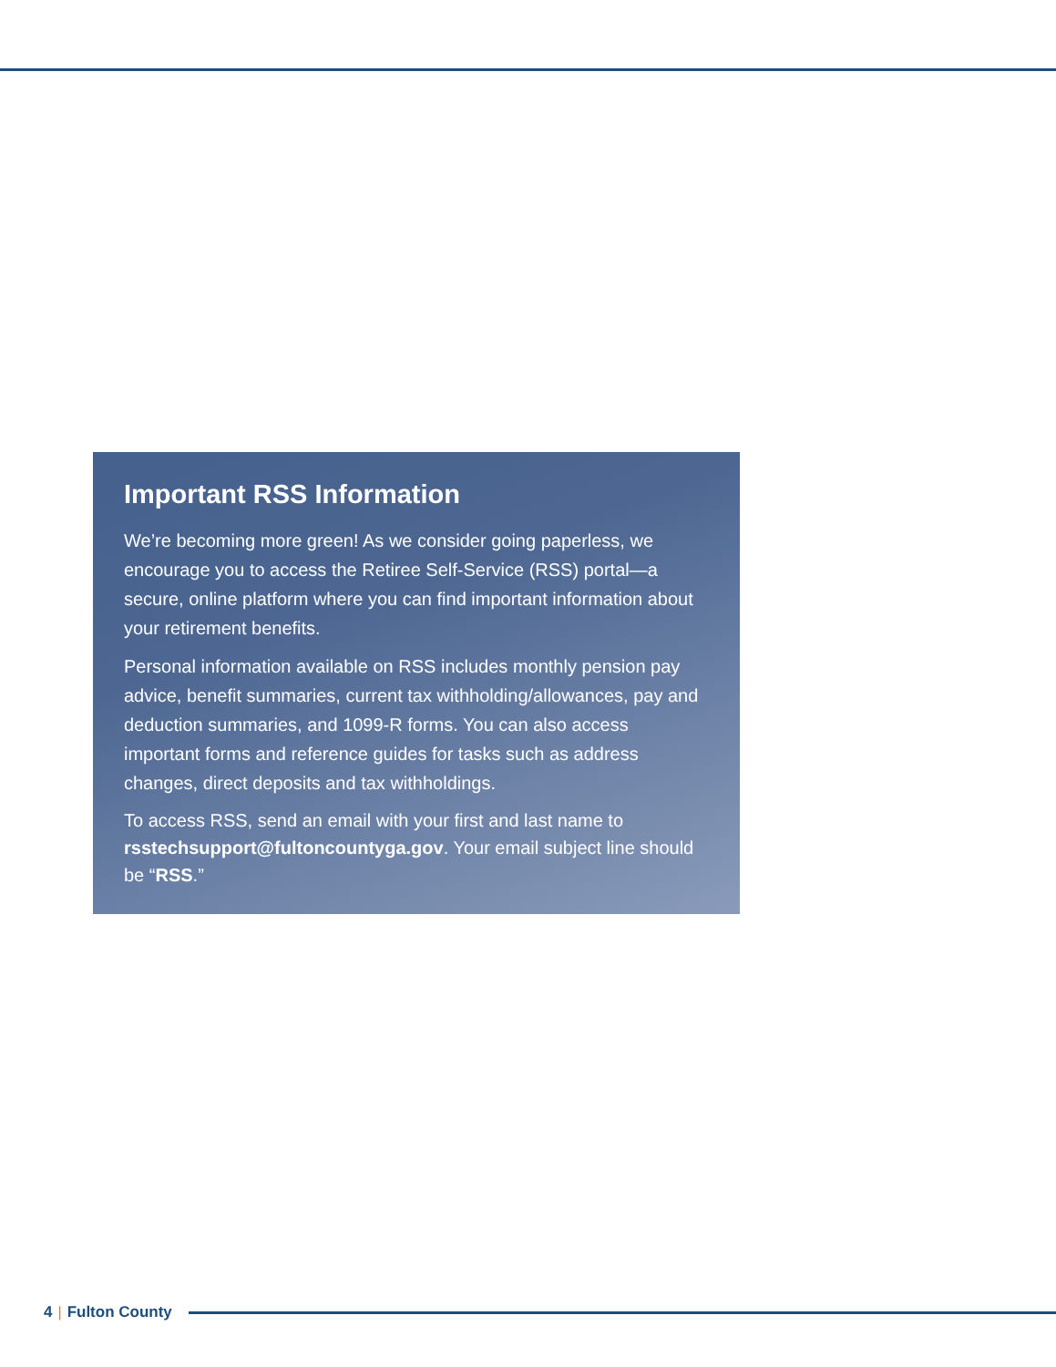Important RSS Information
We’re becoming more green! As we consider going paperless, we encourage you to access the Retiree Self-Service (RSS) portal—a secure, online platform where you can find important information about your retirement benefits.
Personal information available on RSS includes monthly pension pay advice, benefit summaries, current tax withholding/allowances, pay and deduction summaries, and 1099-R forms. You can also access important forms and reference guides for tasks such as address changes, direct deposits and tax withholdings.
To access RSS, send an email with your first and last name to rsstechsupport@fultoncountyga.gov. Your email subject line should be “RSS.”
4 | Fulton County